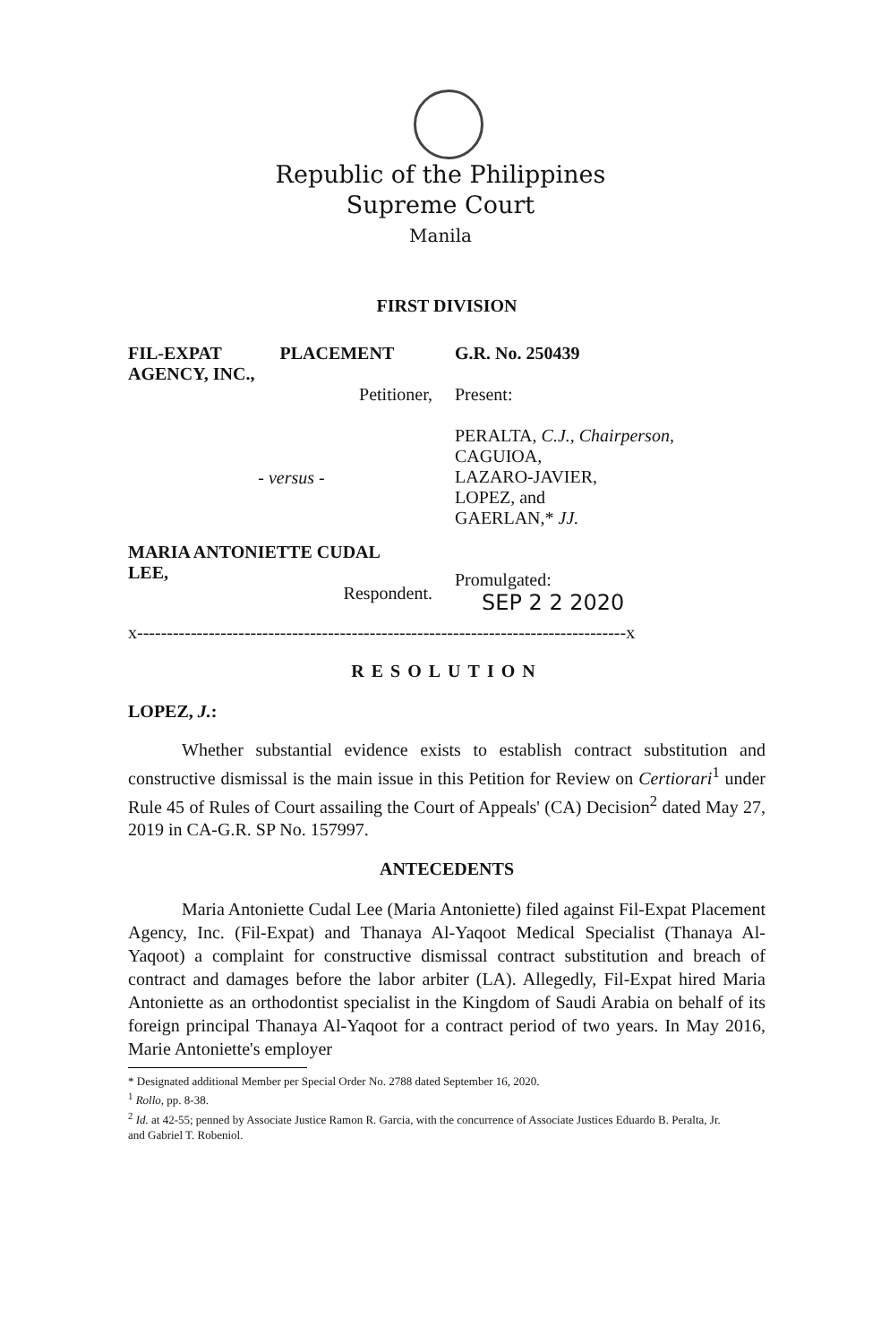Republic of the Philippines
Supreme Court
Manila
FIRST DIVISION
FIL-EXPAT PLACEMENT
AGENCY, INC.,
Petitioner,
- versus -
MARIA ANTONIETTE CUDAL
LEE,
Respondent.
G.R. No. 250439
Present:
PERALTA, C.J., Chairperson,
CAGUIOA,
LAZARO-JAVIER,
LOPEZ, and
GAERLAN,* JJ.
Promulgated:
SEP 2 2 2020
x----------------------------------------------------------------------------------x
RESOLUTION
LOPEZ, J.:
Whether substantial evidence exists to establish contract substitution and constructive dismissal is the main issue in this Petition for Review on Certiorari<sup>1</sup> under Rule 45 of Rules of Court assailing the Court of Appeals' (CA) Decision<sup>2</sup> dated May 27, 2019 in CA-G.R. SP No. 157997.
ANTECEDENTS
Maria Antoniette Cudal Lee (Maria Antoniette) filed against Fil-Expat Placement Agency, Inc. (Fil-Expat) and Thanaya Al-Yaqoot Medical Specialist (Thanaya Al-Yaqoot) a complaint for constructive dismissal contract substitution and breach of contract and damages before the labor arbiter (LA). Allegedly, Fil-Expat hired Maria Antoniette as an orthodontist specialist in the Kingdom of Saudi Arabia on behalf of its foreign principal Thanaya Al-Yaqoot for a contract period of two years. In May 2016, Marie Antoniette's employer
* Designated additional Member per Special Order No. 2788 dated September 16, 2020.
<sup>1</sup> Rollo, pp. 8-38.
<sup>2</sup> Id. at 42-55; penned by Associate Justice Ramon R. Garcia, with the concurrence of Associate Justices Eduardo B. Peralta, Jr. and Gabriel T. Robeniol.